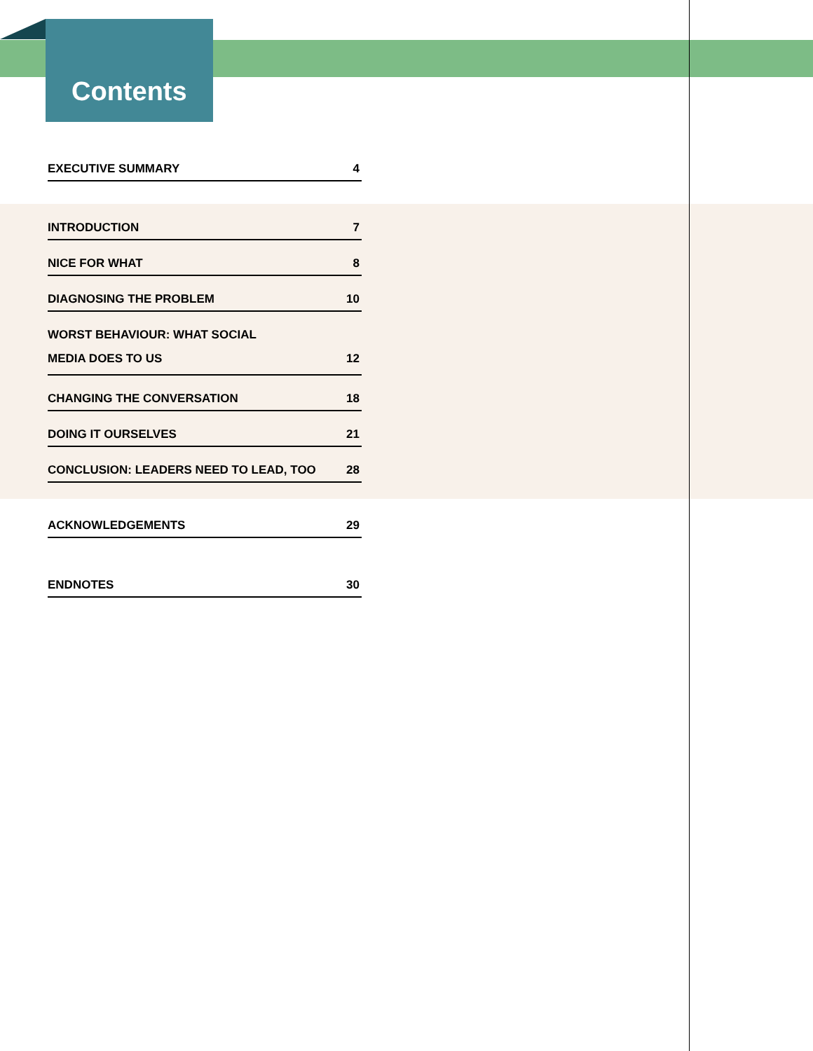Contents
EXECUTIVE SUMMARY 4
INTRODUCTION 7
NICE FOR WHAT 8
DIAGNOSING THE PROBLEM 10
WORST BEHAVIOUR: WHAT SOCIAL
MEDIA DOES TO US 12
CHANGING THE CONVERSATION 18
DOING IT OURSELVES 21
CONCLUSION: LEADERS NEED TO LEAD, TOO 28
ACKNOWLEDGEMENTS 29
ENDNOTES 30